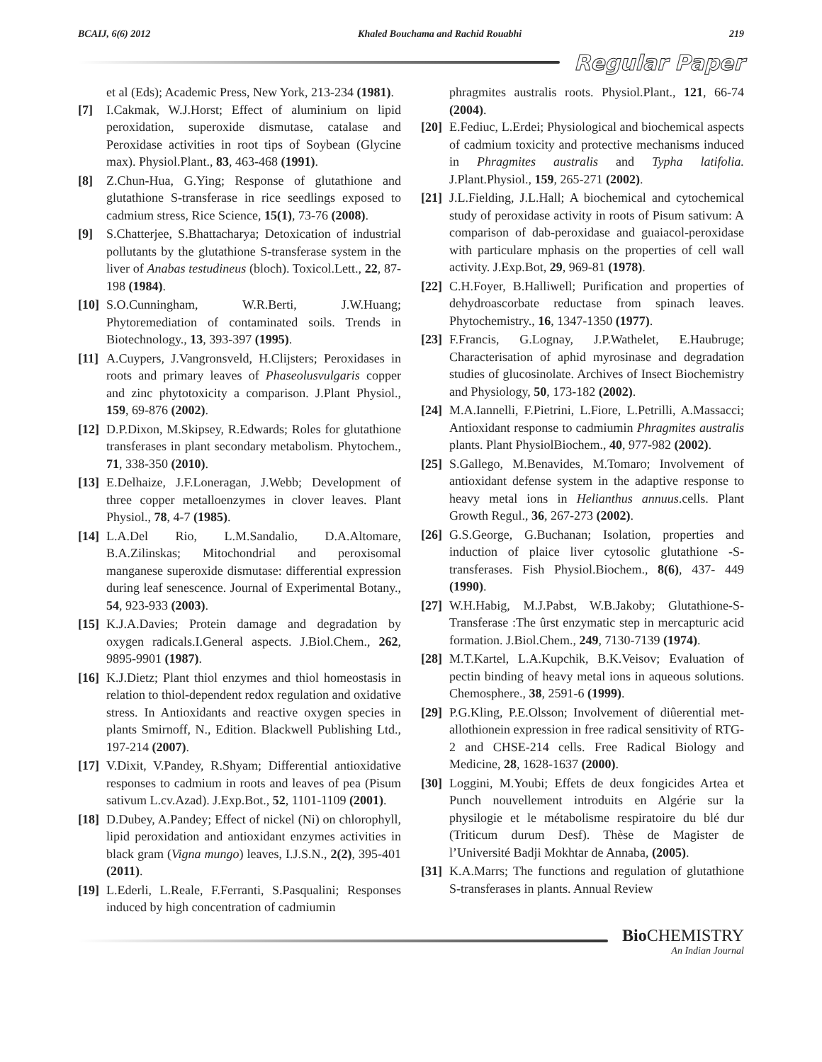BCAIJ, 6(6) 2012 Khaled Bouchama and Rachid Rouabhi 219
Regular Paper
et al (Eds); Academic Press, New York, 213-234 (1981).
[7] I.Cakmak, W.J.Horst; Effect of aluminium on lipid peroxidation, superoxide dismutase, catalase and Peroxidase activities in root tips of Soybean (Glycine max). Physiol.Plant., 83, 463-468 (1991).
[8] Z.Chun-Hua, G.Ying; Response of glutathione and glutathione S-transferase in rice seedlings exposed to cadmium stress, Rice Science, 15(1), 73-76 (2008).
[9] S.Chatterjee, S.Bhattacharya; Detoxication of industrial pollutants by the glutathione S-transferase system in the liver of Anabas testudineus (bloch). Toxicol.Lett., 22, 87-198 (1984).
[10] S.O.Cunningham, W.R.Berti, J.W.Huang; Phytoremediation of contaminated soils. Trends in Biotechnology., 13, 393-397 (1995).
[11] A.Cuypers, J.Vangronsveld, H.Clijsters; Peroxidases in roots and primary leaves of Phaseolusvulgaris copper and zinc phytotoxicity a comparison. J.Plant Physiol., 159, 69-876 (2002).
[12] D.P.Dixon, M.Skipsey, R.Edwards; Roles for glutathione transferases in plant secondary metabolism. Phytochem., 71, 338-350 (2010).
[13] E.Delhaize, J.F.Loneragan, J.Webb; Development of three copper metalloenzymes in clover leaves. Plant Physiol., 78, 4-7 (1985).
[14] L.A.Del Rio, L.M.Sandalio, D.A.Altomare, B.A.Zilinskas; Mitochondrial and peroxisomal manganese superoxide dismutase: differential expression during leaf senescence. Journal of Experimental Botany., 54, 923-933 (2003).
[15] K.J.A.Davies; Protein damage and degradation by oxygen radicals.I.General aspects. J.Biol.Chem., 262, 9895-9901 (1987).
[16] K.J.Dietz; Plant thiol enzymes and thiol homeostasis in relation to thiol-dependent redox regulation and oxidative stress. In Antioxidants and reactive oxygen species in plants Smirnoff, N., Edition. Blackwell Publishing Ltd., 197-214 (2007).
[17] V.Dixit, V.Pandey, R.Shyam; Differential antioxidative responses to cadmium in roots and leaves of pea (Pisum sativum L.cv.Azad). J.Exp.Bot., 52, 1101-1109 (2001).
[18] D.Dubey, A.Pandey; Effect of nickel (Ni) on chlorophyll, lipid peroxidation and antioxidant enzymes activities in black gram (Vigna mungo) leaves, I.J.S.N., 2(2), 395-401 (2011).
[19] L.Ederli, L.Reale, F.Ferranti, S.Pasqualini; Responses induced by high concentration of cadmiumin
phragmites australis roots. Physiol.Plant., 121, 66-74 (2004).
[20] E.Fediuc, L.Erdei; Physiological and biochemical aspects of cadmium toxicity and protective mechanisms induced in Phragmites australis and Typha latifolia. J.Plant.Physiol., 159, 265-271 (2002).
[21] J.L.Fielding, J.L.Hall; A biochemical and cytochemical study of peroxidase activity in roots of Pisum sativum: A comparison of dab-peroxidase and guaiacol-peroxidase with particulare mphasis on the properties of cell wall activity. J.Exp.Bot, 29, 969-81 (1978).
[22] C.H.Foyer, B.Halliwell; Purification and properties of dehydroascorbate reductase from spinach leaves. Phytochemistry., 16, 1347-1350 (1977).
[23] F.Francis, G.Lognay, J.P.Wathelet, E.Haubruge; Characterisation of aphid myrosinase and degradation studies of glucosinolate. Archives of Insect Biochemistry and Physiology, 50, 173-182 (2002).
[24] M.A.Iannelli, F.Pietrini, L.Fiore, L.Petrilli, A.Massacci; Antioxidant response to cadmiumin Phragmites australis plants. Plant PhysiolBiochem., 40, 977-982 (2002).
[25] S.Gallego, M.Benavides, M.Tomaro; Involvement of antioxidant defense system in the adaptive response to heavy metal ions in Helianthus annuus.cells. Plant Growth Regul., 36, 267-273 (2002).
[26] G.S.George, G.Buchanan; Isolation, properties and induction of plaice liver cytosolic glutathione -S-transferases. Fish Physiol.Biochem., 8(6), 437- 449 (1990).
[27] W.H.Habig, M.J.Pabst, W.B.Jakoby; Glutathione-S-Transferase :The ûrst enzymatic step in mercapturic acid formation. J.Biol.Chem., 249, 7130-7139 (1974).
[28] M.T.Kartel, L.A.Kupchik, B.K.Veisov; Evaluation of pectin binding of heavy metal ions in aqueous solutions. Chemosphere., 38, 2591-6 (1999).
[29] P.G.Kling, P.E.Olsson; Involvement of diûerential met-allothionein expression in free radical sensitivity of RTG-2 and CHSE-214 cells. Free Radical Biology and Medicine, 28, 1628-1637 (2000).
[30] Loggini, M.Youbi; Effets de deux fongicides Artea et Punch nouvellement introduits en Algérie sur la physilogie et le métabolisme respiratoire du blé dur (Triticum durum Desf). Thèse de Magister de l’Université Badji Mokhtar de Annaba, (2005).
[31] K.A.Marrs; The functions and regulation of glutathione S-transferases in plants. Annual Review
Bio CHEMISTRY
An Indian Journal